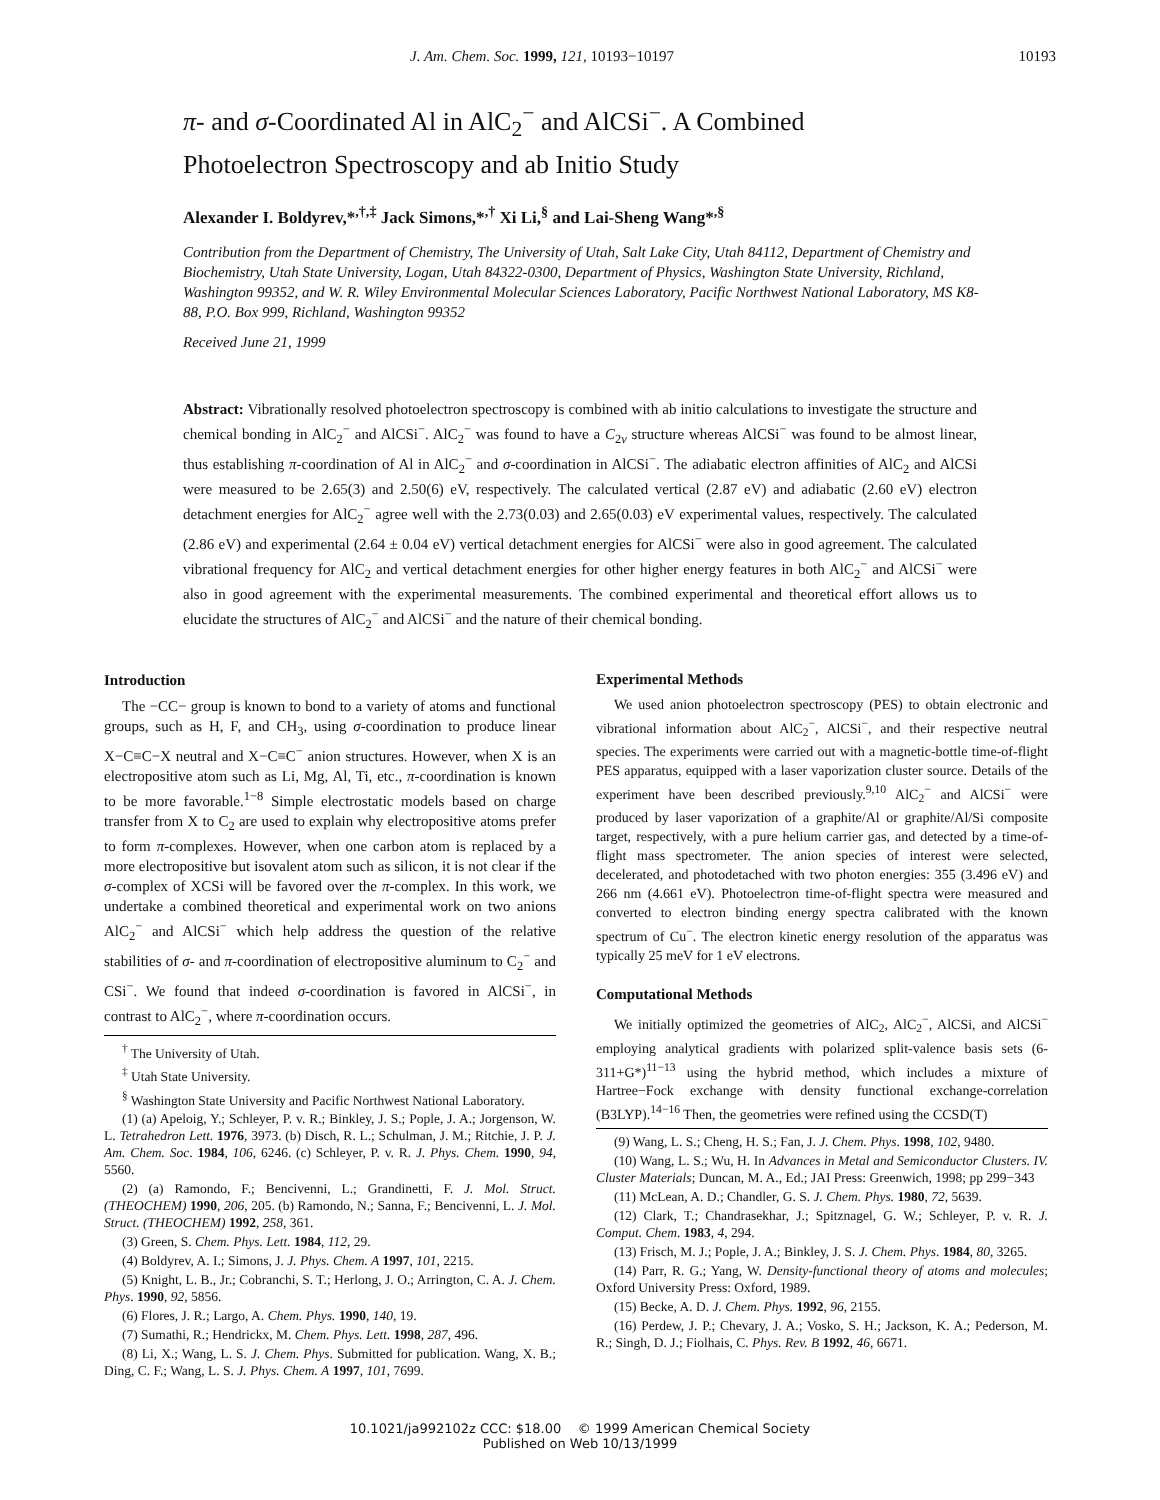J. Am. Chem. Soc. 1999, 121, 10193−10197 10193
π- and σ-Coordinated Al in AlC<sub>2</sub><sup>−</sup> and AlCSi<sup>−</sup>. A Combined
Photoelectron Spectroscopy and ab Initio Study
Alexander I. Boldyrev,*<sup>,†,‡</sup> Jack Simons,*<sup>,†</sup> Xi Li,<sup>§</sup> and Lai-Sheng Wang*<sup>,§</sup>
Contribution from the Department of Chemistry, The University of Utah, Salt Lake City, Utah 84112, Department of Chemistry and Biochemistry, Utah State University, Logan, Utah 84322-0300, Department of Physics, Washington State University, Richland, Washington 99352, and W. R. Wiley Environmental Molecular Sciences Laboratory, Pacific Northwest National Laboratory, MS K8-88, P.O. Box 999, Richland, Washington 99352
Received June 21, 1999
Abstract: Vibrationally resolved photoelectron spectroscopy is combined with ab initio calculations to investigate the structure and chemical bonding in AlC<sub>2</sub><sup>−</sup> and AlCSi<sup>−</sup>. AlC<sub>2</sub><sup>−</sup> was found to have a C<sub>2v</sub> structure whereas AlCSi<sup>−</sup> was found to be almost linear, thus establishing π-coordination of Al in AlC<sub>2</sub><sup>−</sup> and σ-coordination in AlCSi<sup>−</sup>. The adiabatic electron affinities of AlC<sub>2</sub> and AlCSi were measured to be 2.65(3) and 2.50(6) eV, respectively. The calculated vertical (2.87 eV) and adiabatic (2.60 eV) electron detachment energies for AlC<sub>2</sub><sup>−</sup> agree well with the 2.73(0.03) and 2.65(0.03) eV experimental values, respectively. The calculated (2.86 eV) and experimental (2.64 ± 0.04 eV) vertical detachment energies for AlCSi<sup>−</sup> were also in good agreement. The calculated vibrational frequency for AlC<sub>2</sub> and vertical detachment energies for other higher energy features in both AlC<sub>2</sub><sup>−</sup> and AlCSi<sup>−</sup> were also in good agreement with the experimental measurements. The combined experimental and theoretical effort allows us to elucidate the structures of AlC<sub>2</sub><sup>−</sup> and AlCSi<sup>−</sup> and the nature of their chemical bonding.
Introduction
The −CC− group is known to bond to a variety of atoms and functional groups, such as H, F, and CH<sub>3</sub>, using σ-coordination to produce linear X−C≡C−X neutral and X−C≡C<sup>−</sup> anion structures. However, when X is an electropositive atom such as Li, Mg, Al, Ti, etc., π-coordination is known to be more favorable.<sup>1−8</sup> Simple electrostatic models based on charge transfer from X to C<sub>2</sub> are used to explain why electropositive atoms prefer to form π-complexes. However, when one carbon atom is replaced by a more electropositive but isovalent atom such as silicon, it is not clear if the σ-complex of XCSi will be favored over the π-complex. In this work, we undertake a combined theoretical and experimental work on two anions AlC<sub>2</sub><sup>−</sup> and AlCSi<sup>−</sup> which help address the question of the relative stabilities of σ- and π-coordination of electropositive aluminum to C<sub>2</sub><sup>−</sup> and CSi<sup>−</sup>. We found that indeed σ-coordination is favored in AlCSi<sup>−</sup>, in contrast to AlC<sub>2</sub><sup>−</sup>, where π-coordination occurs.
<sup>†</sup> The University of Utah.
<sup>‡</sup> Utah State University.
<sup>§</sup> Washington State University and Pacific Northwest National Laboratory.
(1) (a) Apeloig, Y.; Schleyer, P. v. R.; Binkley, J. S.; Pople, J. A.; Jorgenson, W. L. Tetrahedron Lett. 1976, 3973. (b) Disch, R. L.; Schulman, J. M.; Ritchie, J. P. J. Am. Chem. Soc. 1984, 106, 6246. (c) Schleyer, P. v. R. J. Phys. Chem. 1990, 94, 5560.
(2) (a) Ramondo, F.; Bencivenni, L.; Grandinetti, F. J. Mol. Struct. (THEOCHEM) 1990, 206, 205. (b) Ramondo, N.; Sanna, F.; Bencivenni, L. J. Mol. Struct. (THEOCHEM) 1992, 258, 361.
(3) Green, S. Chem. Phys. Lett. 1984, 112, 29.
(4) Boldyrev, A. I.; Simons, J. J. Phys. Chem. A 1997, 101, 2215.
(5) Knight, L. B., Jr.; Cobranchi, S. T.; Herlong, J. O.; Arrington, C. A. J. Chem. Phys. 1990, 92, 5856.
(6) Flores, J. R.; Largo, A. Chem. Phys. 1990, 140, 19.
(7) Sumathi, R.; Hendrickx, M. Chem. Phys. Lett. 1998, 287, 496.
(8) Li, X.; Wang, L. S. J. Chem. Phys. Submitted for publication. Wang, X. B.; Ding, C. F.; Wang, L. S. J. Phys. Chem. A 1997, 101, 7699.
Experimental Methods
We used anion photoelectron spectroscopy (PES) to obtain electronic and vibrational information about AlC<sub>2</sub><sup>−</sup>, AlCSi<sup>−</sup>, and their respective neutral species. The experiments were carried out with a magnetic-bottle time-of-flight PES apparatus, equipped with a laser vaporization cluster source. Details of the experiment have been described previously.<sup>9,10</sup> AlC<sub>2</sub><sup>−</sup> and AlCSi<sup>−</sup> were produced by laser vaporization of a graphite/Al or graphite/Al/Si composite target, respectively, with a pure helium carrier gas, and detected by a time-of-flight mass spectrometer. The anion species of interest were selected, decelerated, and photodetached with two photon energies: 355 (3.496 eV) and 266 nm (4.661 eV). Photoelectron time-of-flight spectra were measured and converted to electron binding energy spectra calibrated with the known spectrum of Cu<sup>−</sup>. The electron kinetic energy resolution of the apparatus was typically 25 meV for 1 eV electrons.
Computational Methods
We initially optimized the geometries of AlC<sub>2</sub>, AlC<sub>2</sub><sup>−</sup>, AlCSi, and AlCSi<sup>−</sup> employing analytical gradients with polarized split-valence basis sets (6-311+G*)<sup>11−13</sup> using the hybrid method, which includes a mixture of Hartree−Fock exchange with density functional exchange-correlation (B3LYP).<sup>14−16</sup> Then, the geometries were refined using the CCSD(T)
(9) Wang, L. S.; Cheng, H. S.; Fan, J. J. Chem. Phys. 1998, 102, 9480.
(10) Wang, L. S.; Wu, H. In Advances in Metal and Semiconductor Clusters. IV. Cluster Materials; Duncan, M. A., Ed.; JAI Press: Greenwich, 1998; pp 299−343
(11) McLean, A. D.; Chandler, G. S. J. Chem. Phys. 1980, 72, 5639.
(12) Clark, T.; Chandrasekhar, J.; Spitznagel, G. W.; Schleyer, P. v. R. J. Comput. Chem. 1983, 4, 294.
(13) Frisch, M. J.; Pople, J. A.; Binkley, J. S. J. Chem. Phys. 1984, 80, 3265.
(14) Parr, R. G.; Yang, W. Density-functional theory of atoms and molecules; Oxford University Press: Oxford, 1989.
(15) Becke, A. D. J. Chem. Phys. 1992, 96, 2155.
(16) Perdew, J. P.; Chevary, J. A.; Vosko, S. H.; Jackson, K. A.; Pederson, M. R.; Singh, D. J.; Fiolhais, C. Phys. Rev. B 1992, 46, 6671.
10.1021/ja992102z CCC: $18.00 © 1999 American Chemical Society
Published on Web 10/13/1999